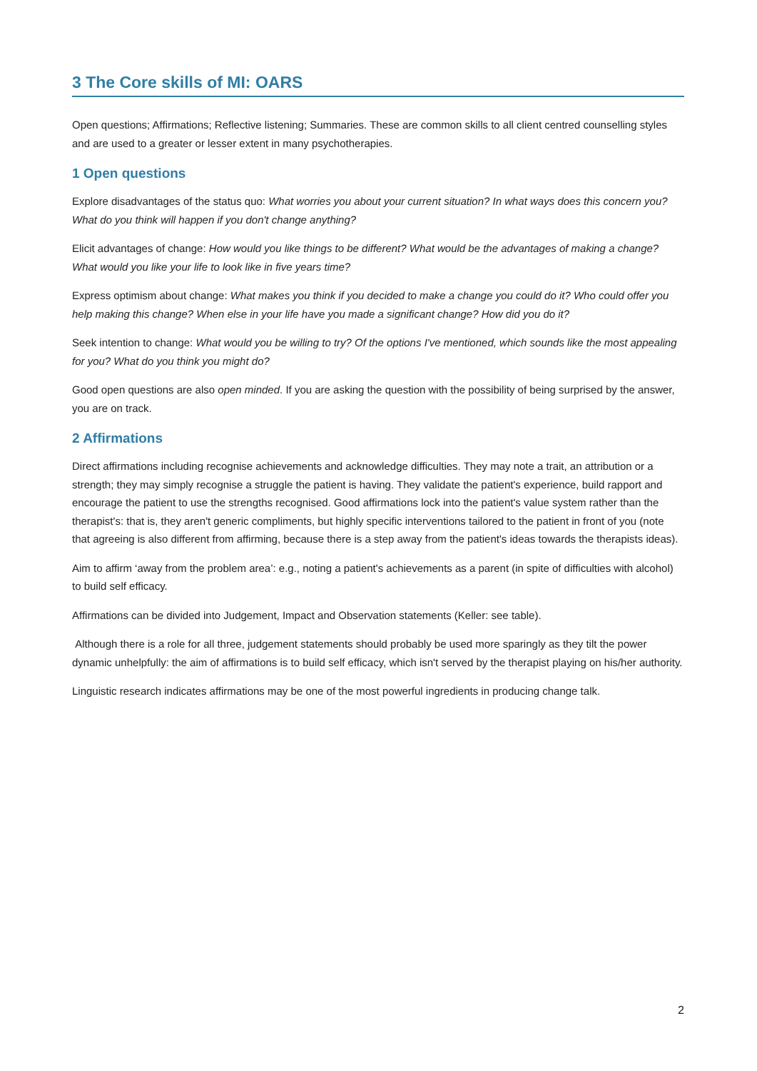3 The Core skills of MI: OARS
Open questions; Affirmations; Reflective listening; Summaries. These are common skills to all client centred counselling styles and are used to a greater or lesser extent in many psychotherapies.
1 Open questions
Explore disadvantages of the status quo: What worries you about your current situation? In what ways does this concern you? What do you think will happen if you don't change anything?
Elicit advantages of change: How would you like things to be different? What would be the advantages of making a change? What would you like your life to look like in five years time?
Express optimism about change: What makes you think if you decided to make a change you could do it? Who could offer you help making this change? When else in your life have you made a significant change? How did you do it?
Seek intention to change: What would you be willing to try? Of the options I've mentioned, which sounds like the most appealing for you? What do you think you might do?
Good open questions are also open minded. If you are asking the question with the possibility of being surprised by the answer, you are on track.
2 Affirmations
Direct affirmations including recognise achievements and acknowledge difficulties. They may note a trait, an attribution or a strength; they may simply recognise a struggle the patient is having. They validate the patient's experience, build rapport and encourage the patient to use the strengths recognised. Good affirmations lock into the patient's value system rather than the therapist's: that is, they aren't generic compliments, but highly specific interventions tailored to the patient in front of you (note that agreeing is also different from affirming, because there is a step away from the patient's ideas towards the therapists ideas).
Aim to affirm ‘away from the problem area’: e.g., noting a patient's achievements as a parent (in spite of difficulties with alcohol) to build self efficacy.
Affirmations can be divided into Judgement, Impact and Observation statements (Keller: see table).
Although there is a role for all three, judgement statements should probably be used more sparingly as they tilt the power dynamic unhelpfully: the aim of affirmations is to build self efficacy, which isn't served by the therapist playing on his/her authority.
Linguistic research indicates affirmations may be one of the most powerful ingredients in producing change talk.
2